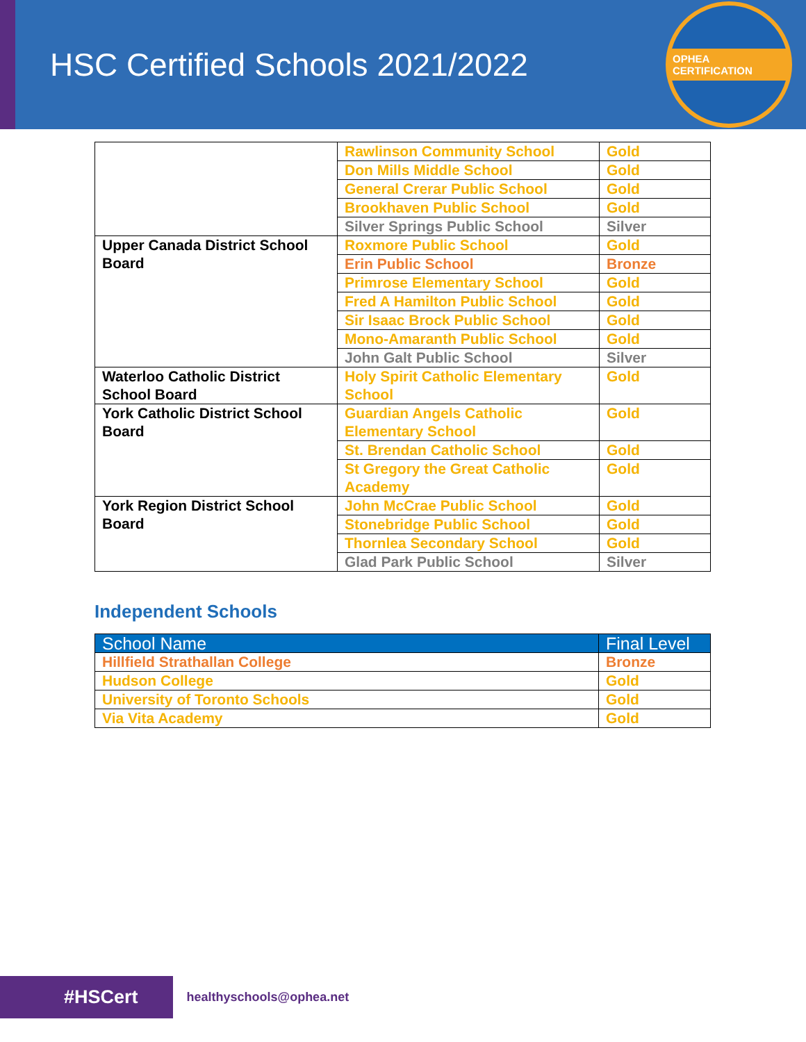HSC Certified Schools 2021/2022
OPHEA CERTIFICATION
| | Rawlinson Community School | Gold |
| | Don Mills Middle School | Gold |
| | General Crerar Public School | Gold |
| | Brookhaven Public School | Gold |
| | Silver Springs Public School | Silver |
| Upper Canada District School Board | Roxmore Public School | Gold |
| | Erin Public School | Bronze |
| | Primrose Elementary School | Gold |
| | Fred A Hamilton Public School | Gold |
| | Sir Isaac Brock Public School | Gold |
| | Mono-Amaranth Public School | Gold |
| | John Galt Public School | Silver |
| Waterloo Catholic District School Board | Holy Spirit Catholic Elementary School | Gold |
| York Catholic District School Board | Guardian Angels Catholic Elementary School | Gold |
| | St. Brendan Catholic School | Gold |
| | St Gregory the Great Catholic Academy | Gold |
| York Region District School Board | John McCrae Public School | Gold |
| | Stonebridge Public School | Gold |
| | Thornlea Secondary School | Gold |
| | Glad Park Public School | Silver |
Independent Schools
| School Name | Final Level |
| --- | --- |
| Hillfield Strathallan College | Bronze |
| Hudson College | Gold |
| University of Toronto Schools | Gold |
| Via Vita Academy | Gold |
#HSCert
healthyschools@ophea.net